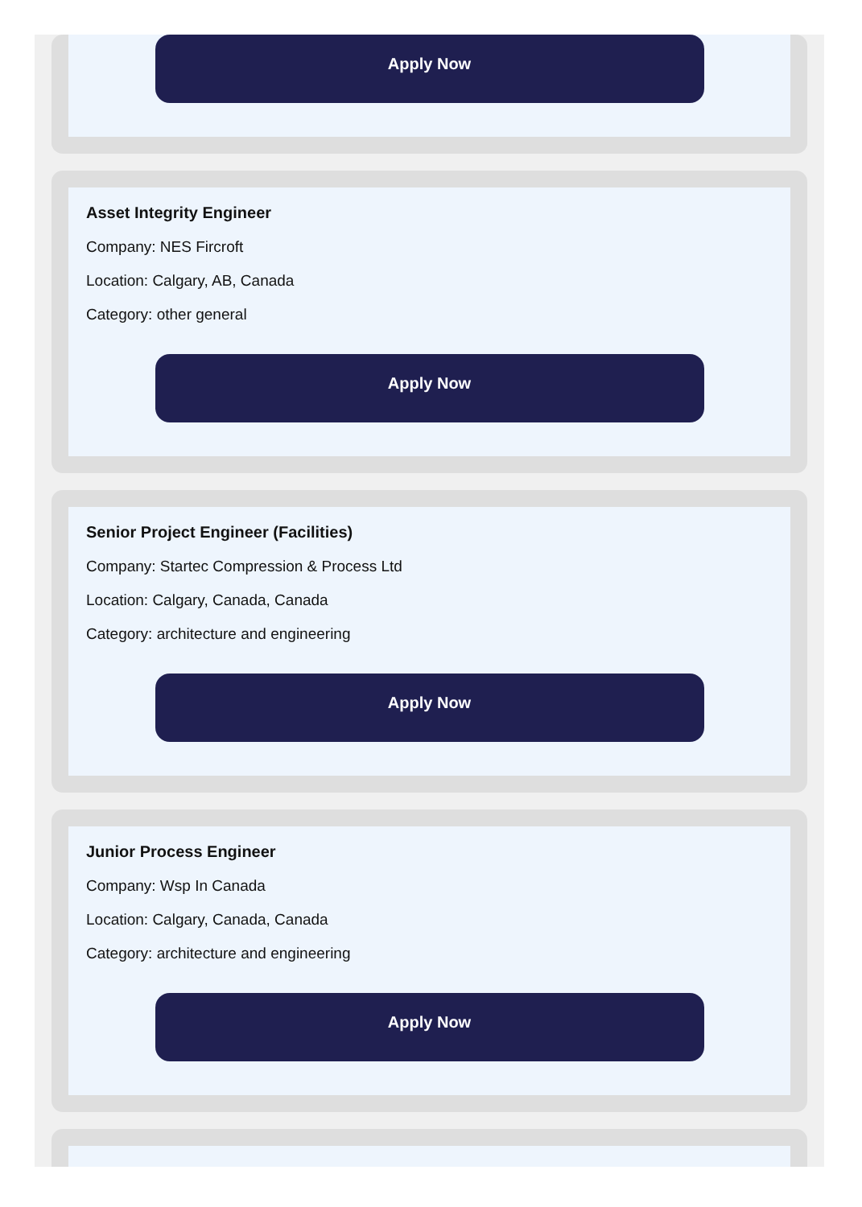Apply Now
Asset Integrity Engineer
Company: NES Fircroft
Location: Calgary, AB, Canada
Category: other general
Apply Now
Senior Project Engineer (Facilities)
Company: Startec Compression & Process Ltd
Location: Calgary, Canada, Canada
Category: architecture and engineering
Apply Now
Junior Process Engineer
Company: Wsp In Canada
Location: Calgary, Canada, Canada
Category: architecture and engineering
Apply Now